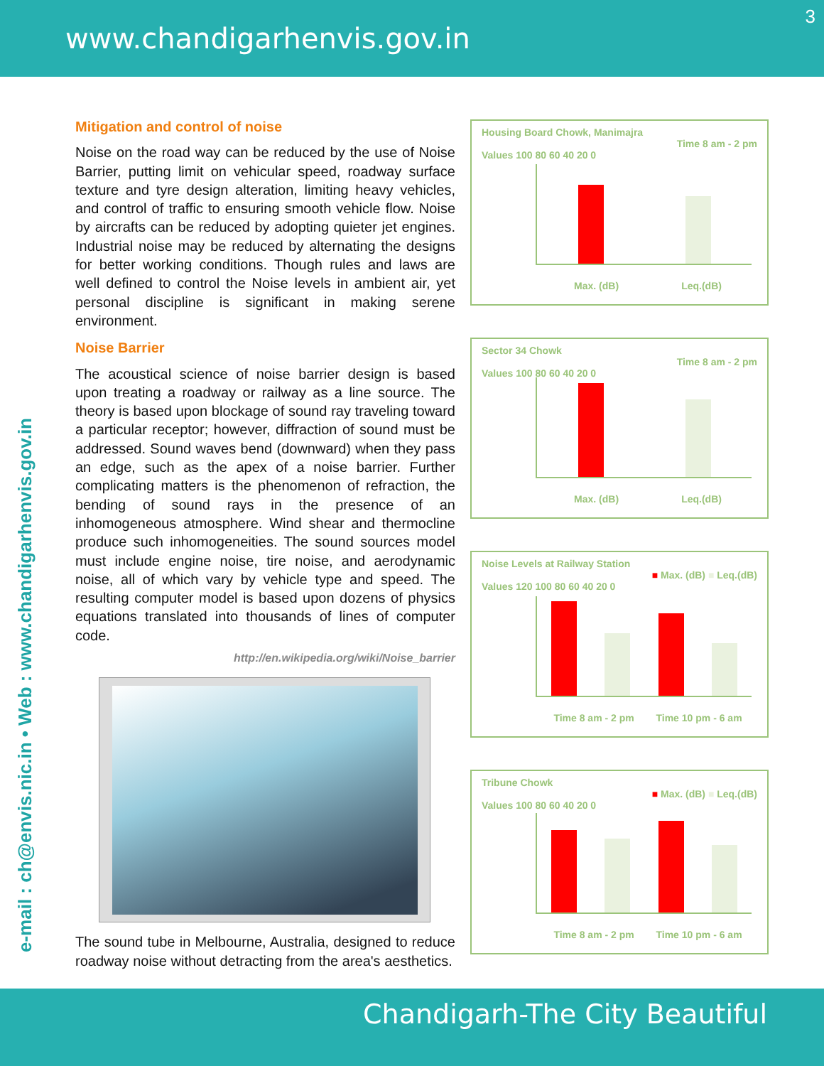www.chandigarhenvis.gov.in
3
e-mail : ch@envis.nic.in • Web : www.chandigarhenvis.gov.in
Mitigation and control of noise
Noise on the road way can be reduced by the use of Noise Barrier, putting limit on vehicular speed, roadway surface texture and tyre design alteration, limiting heavy vehicles, and control of traffic to ensuring smooth vehicle flow. Noise by aircrafts can be reduced by adopting quieter jet engines. Industrial noise may be reduced by alternating the designs for better working conditions. Though rules and laws are well defined to control the Noise levels in ambient air, yet personal discipline is significant in making serene environment.
Noise Barrier
The acoustical science of noise barrier design is based upon treating a roadway or railway as a line source. The theory is based upon blockage of sound ray traveling toward a particular receptor; however, diffraction of sound must be addressed. Sound waves bend (downward) when they pass an edge, such as the apex of a noise barrier. Further complicating matters is the phenomenon of refraction, the bending of sound rays in the presence of an inhomogeneous atmosphere. Wind shear and thermocline produce such inhomogeneities. The sound sources model must include engine noise, tire noise, and aerodynamic noise, all of which vary by vehicle type and speed. The resulting computer model is based upon dozens of physics equations translated into thousands of lines of computer code.
http://en.wikipedia.org/wiki/Noise_barrier
The sound tube in Melbourne, Australia, designed to reduce roadway noise without detracting from the area's aesthetics.
Housing Board Chowk, Manimajra
Time 8 am - 2 pm
Values 100 80 60 40 20 0
Max. (dB) Leq.(dB)
Sector 34 Chowk
Time 8 am - 2 pm
Values 100 80 60 40 20 0
Max. (dB) Leq.(dB)
Noise Levels at Railway Station
■ Max. (dB) ■ Leq.(dB)
Values 120 100 80 60 40 20 0
Time 8 am - 2 pm Time 10 pm - 6 am
Tribune Chowk
■ Max. (dB) ■ Leq.(dB)
Values 100 80 60 40 20 0
Time 8 am - 2 pm Time 10 pm - 6 am
Chandigarh-The City Beautiful